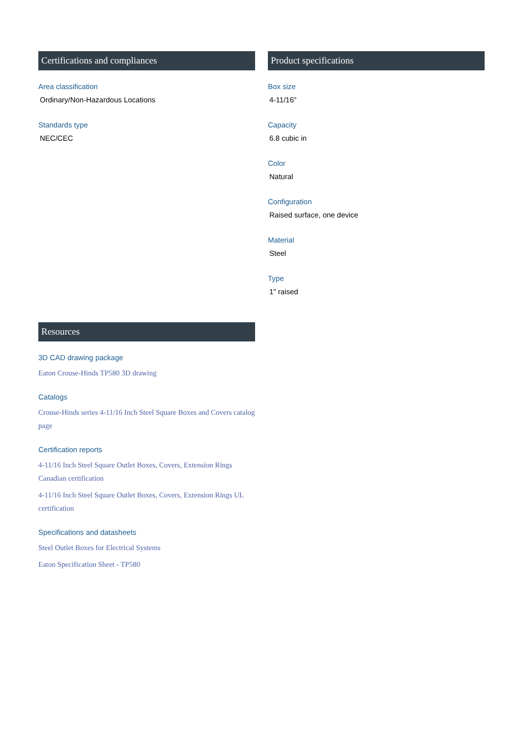Certifications and compliances
Area classification
Ordinary/Non-Hazardous Locations
Standards type
NEC/CEC
Product specifications
Box size
4-11/16"
Capacity
6.8 cubic in
Color
Natural
Configuration
Raised surface, one device
Material
Steel
Type
1" raised
Resources
3D CAD drawing package
Eaton Crouse-Hinds TP580 3D drawing
Catalogs
Crouse-Hinds series 4-11/16 Inch Steel Square Boxes and Covers catalog page
Certification reports
4-11/16 Inch Steel Square Outlet Boxes, Covers, Extension Rings Canadian certification
4-11/16 Inch Steel Square Outlet Boxes, Covers, Extension Rings UL certification
Specifications and datasheets
Steel Outlet Boxes for Electrical Systems
Eaton Specification Sheet - TP580